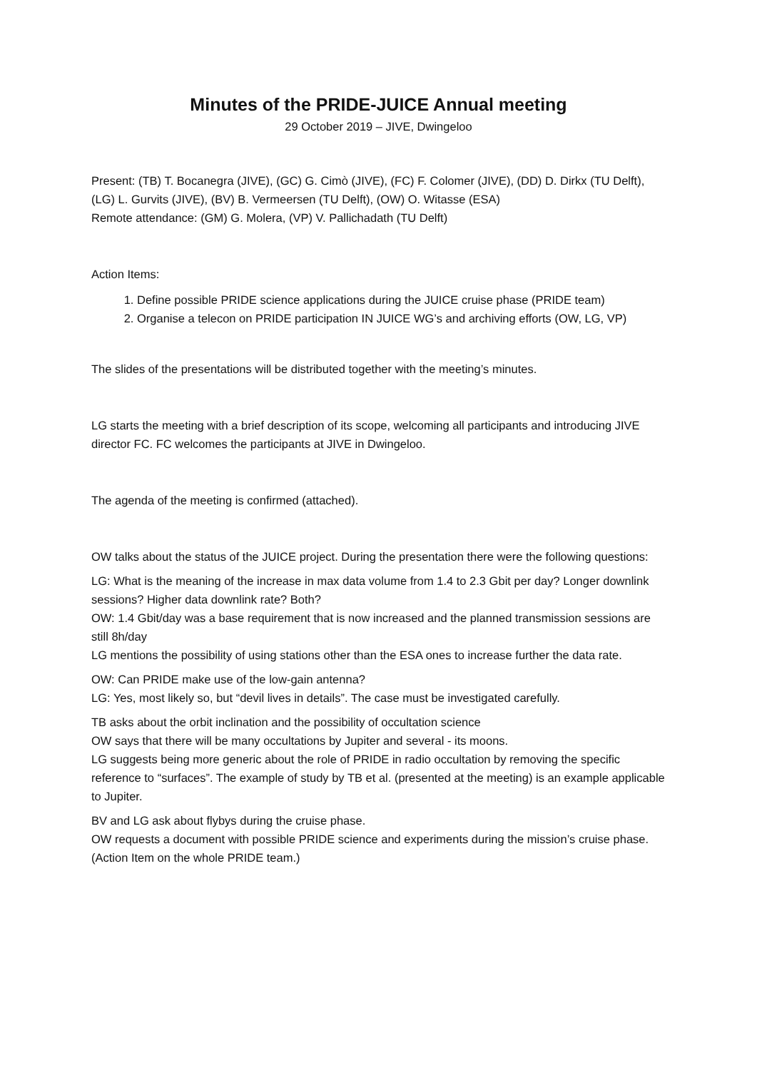Minutes of the PRIDE-JUICE Annual meeting
29 October 2019 – JIVE, Dwingeloo
Present: (TB) T. Bocanegra (JIVE), (GC) G. Cimò (JIVE), (FC) F. Colomer (JIVE), (DD) D. Dirkx (TU Delft), (LG) L. Gurvits (JIVE), (BV) B. Vermeersen (TU Delft), (OW) O. Witasse (ESA)
Remote attendance: (GM) G. Molera, (VP) V. Pallichadath (TU Delft)
Action Items:
1. Define possible PRIDE science applications during the JUICE cruise phase (PRIDE team)
2. Organise a telecon on PRIDE participation IN JUICE WG’s and archiving efforts (OW, LG, VP)
The slides of the presentations will be distributed together with the meeting’s minutes.
LG starts the meeting with a brief description of its scope, welcoming all participants and introducing JIVE director FC. FC welcomes the participants at JIVE in Dwingeloo.
The agenda of the meeting is confirmed (attached).
OW talks about the status of the JUICE project. During the presentation there were the following questions:
LG: What is the meaning of the increase in max data volume from 1.4 to 2.3 Gbit per day? Longer downlink sessions? Higher data downlink rate? Both?
OW: 1.4 Gbit/day was a base requirement that is now increased and the planned transmission sessions are still 8h/day
LG mentions the possibility of using stations other than the ESA ones to increase further the data rate.
OW: Can PRIDE make use of the low-gain antenna?
LG: Yes, most likely so, but “devil lives in details”. The case must be investigated carefully.
TB asks about the orbit inclination and the possibility of occultation science
OW says that there will be many occultations by Jupiter and several - its moons.
LG suggests being more generic about the role of PRIDE in radio occultation by removing the specific reference to “surfaces”. The example of study by TB et al. (presented at the meeting) is an example applicable to Jupiter.
BV and LG ask about flybys during the cruise phase.
OW requests a document with possible PRIDE science and experiments during the mission’s cruise phase. (Action Item on the whole PRIDE team.)